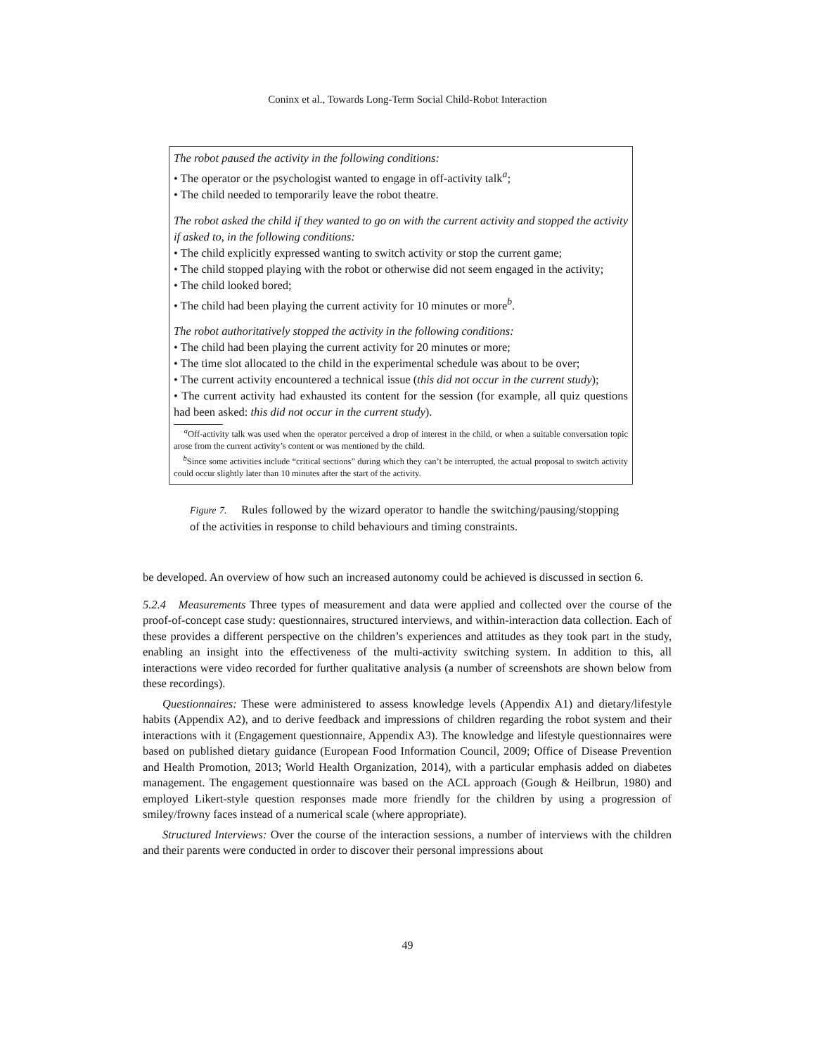Coninx et al., Towards Long-Term Social Child-Robot Interaction
The robot paused the activity in the following conditions:
• The operator or the psychologist wanted to engage in off-activity talk<sup>a</sup>;
• The child needed to temporarily leave the robot theatre.
The robot asked the child if they wanted to go on with the current activity and stopped the activity if asked to, in the following conditions:
• The child explicitly expressed wanting to switch activity or stop the current game;
• The child stopped playing with the robot or otherwise did not seem engaged in the activity;
• The child looked bored;
• The child had been playing the current activity for 10 minutes or more<sup>b</sup>.
The robot authoritatively stopped the activity in the following conditions:
• The child had been playing the current activity for 20 minutes or more;
• The time slot allocated to the child in the experimental schedule was about to be over;
• The current activity encountered a technical issue (this did not occur in the current study);
• The current activity had exhausted its content for the session (for example, all quiz questions had been asked: this did not occur in the current study).
<sup>a</sup> Off-activity talk was used when the operator perceived a drop of interest in the child, or when a suitable conversation topic arose from the current activity’s content or was mentioned by the child.
<sup>b</sup> Since some activities include “critical sections” during which they can’t be interrupted, the actual proposal to switch activity could occur slightly later than 10 minutes after the start of the activity.
Figure 7. Rules followed by the wizard operator to handle the switching/pausing/stopping of the activities in response to child behaviours and timing constraints.
be developed. An overview of how such an increased autonomy could be achieved is discussed in section 6.
5.2.4 Measurements Three types of measurement and data were applied and collected over the course of the proof-of-concept case study: questionnaires, structured interviews, and within-interaction data collection. Each of these provides a different perspective on the children’s experiences and attitudes as they took part in the study, enabling an insight into the effectiveness of the multi-activity switching system. In addition to this, all interactions were video recorded for further qualitative analysis (a number of screenshots are shown below from these recordings).
Questionnaires: These were administered to assess knowledge levels (Appendix A1) and dietary/lifestyle habits (Appendix A2), and to derive feedback and impressions of children regarding the robot system and their interactions with it (Engagement questionnaire, Appendix A3). The knowledge and lifestyle questionnaires were based on published dietary guidance (European Food Information Council, 2009; Office of Disease Prevention and Health Promotion, 2013; World Health Organization, 2014), with a particular emphasis added on diabetes management. The engagement questionnaire was based on the ACL approach (Gough & Heilbrun, 1980) and employed Likert-style question responses made more friendly for the children by using a progression of smiley/frowny faces instead of a numerical scale (where appropriate).
Structured Interviews: Over the course of the interaction sessions, a number of interviews with the children and their parents were conducted in order to discover their personal impressions about
49